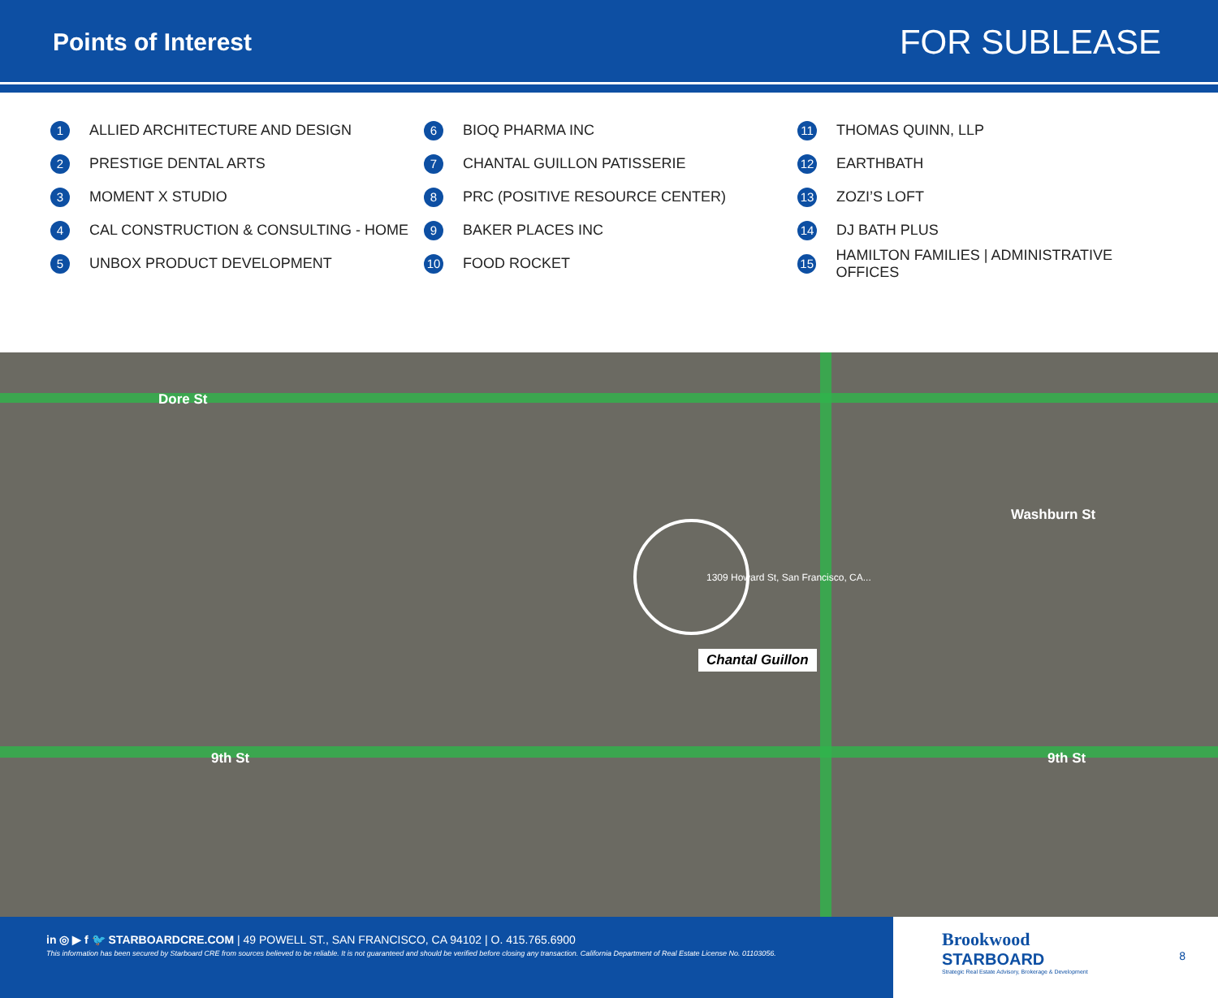Points of Interest
FOR SUBLEASE
1 ALLIED ARCHITECTURE AND DESIGN
2 PRESTIGE DENTAL ARTS
3 MOMENT X STUDIO
4 CAL CONSTRUCTION & CONSULTING - HOME
5 UNBOX PRODUCT DEVELOPMENT
6 BIOQ PHARMA INC
7 CHANTAL GUILLON PATISSERIE
8 PRC (POSITIVE RESOURCE CENTER)
9 BAKER PLACES INC
10 FOOD ROCKET
11 THOMAS QUINN, LLP
12 EARTHBATH
13 ZOZI’S LOFT
14 DJ BATH PLUS
15 HAMILTON FAMILIES | ADMINISTRATIVE OFFICES
Dore St
9th St
Washburn St
9th St
1309 Howard St, San Francisco, CA...
Chantal Guillon
in ◎ ▶ f 🐦 STARBOARDCRE.COM | 49 POWELL ST., SAN FRANCISCO, CA 94102 | O. 415.765.6900
This information has been secured by Starboard CRE from sources believed to be reliable. It is not guaranteed and should be verified before closing any transaction. California Department of Real Estate License No. 01103056.
Brookwood
STARBOARD
Strategic Real Estate Advisory, Brokerage & Development
8